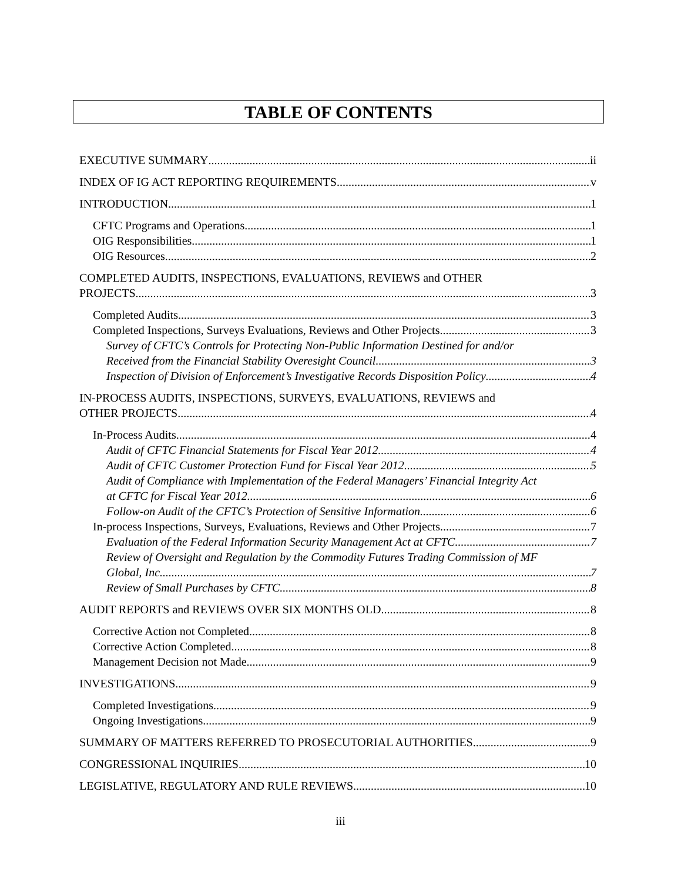TABLE OF CONTENTS
EXECUTIVE SUMMARY ii
INDEX OF IG ACT REPORTING REQUIREMENTS v
INTRODUCTION 1
CFTC Programs and Operations 1
OIG Responsibilities 1
OIG Resources 2
COMPLETED AUDITS, INSPECTIONS, EVALUATIONS, REVIEWS and OTHER
PROJECTS 3
Completed Audits 3
Completed Inspections, Surveys Evaluations, Reviews and Other Projects 3
Survey of CFTC’s Controls for Protecting Non-Public Information Destined for and/or
Received from the Financial Stability Overesight Council 3
Inspection of Division of Enforcement’s Investigative Records Disposition Policy 4
IN-PROCESS AUDITS, INSPECTIONS, SURVEYS, EVALUATIONS, REVIEWS and
OTHER PROJECTS 4
In-Process Audits 4
Audit of CFTC Financial Statements for Fiscal Year 2012 4
Audit of CFTC Customer Protection Fund for Fiscal Year 2012 5
Audit of Compliance with Implementation of the Federal Managers’ Financial Integrity Act
at CFTC for Fiscal Year 2012 6
Follow-on Audit of the CFTC’s Protection of Sensitive Information 6
In-process Inspections, Surveys, Evaluations, Reviews and Other Projects 7
Evaluation of the Federal Information Security Management Act at CFTC 7
Review of Oversight and Regulation by the Commodity Futures Trading Commission of MF
Global, Inc. 7
Review of Small Purchases by CFTC 8
AUDIT REPORTS and REVIEWS OVER SIX MONTHS OLD 8
Corrective Action not Completed 8
Corrective Action Completed 8
Management Decision not Made 9
INVESTIGATIONS 9
Completed Investigations 9
Ongoing Investigations 9
SUMMARY OF MATTERS REFERRED TO PROSECUTORIAL AUTHORITIES 9
CONGRESSIONAL INQUIRIES 10
LEGISLATIVE, REGULATORY AND RULE REVIEWS 10
iii